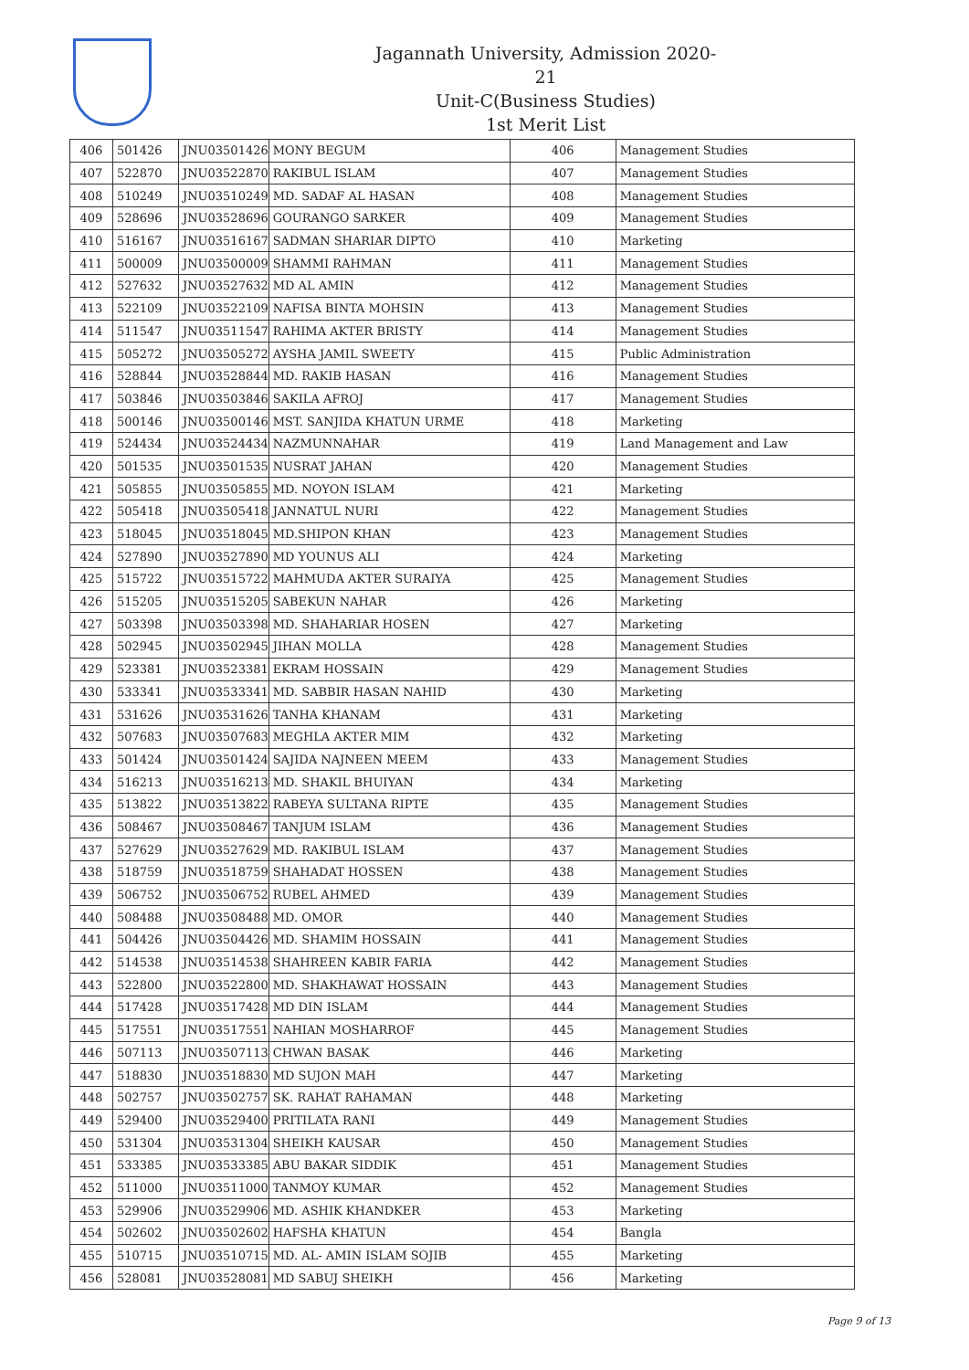Jagannath University, Admission 2020-21
Unit-C(Business Studies)
1st Merit List
| 406 | 501426 | JNU03501426 | MONY BEGUM | 406 | Management Studies |
| 407 | 522870 | JNU03522870 | RAKIBUL ISLAM | 407 | Management Studies |
| 408 | 510249 | JNU03510249 | MD. SADAF AL HASAN | 408 | Management Studies |
| 409 | 528696 | JNU03528696 | GOURANGO SARKER | 409 | Management Studies |
| 410 | 516167 | JNU03516167 | SADMAN SHARIAR DIPTO | 410 | Marketing |
| 411 | 500009 | JNU03500009 | SHAMMI RAHMAN | 411 | Management Studies |
| 412 | 527632 | JNU03527632 | MD AL AMIN | 412 | Management Studies |
| 413 | 522109 | JNU03522109 | NAFISA BINTA MOHSIN | 413 | Management Studies |
| 414 | 511547 | JNU03511547 | RAHIMA AKTER BRISTY | 414 | Management Studies |
| 415 | 505272 | JNU03505272 | AYSHA JAMIL SWEETY | 415 | Public Administration |
| 416 | 528844 | JNU03528844 | MD. RAKIB HASAN | 416 | Management Studies |
| 417 | 503846 | JNU03503846 | SAKILA AFROJ | 417 | Management Studies |
| 418 | 500146 | JNU03500146 | MST. SANJIDA KHATUN URME | 418 | Marketing |
| 419 | 524434 | JNU03524434 | NAZMUNNAHAR | 419 | Land Management and Law |
| 420 | 501535 | JNU03501535 | NUSRAT JAHAN | 420 | Management Studies |
| 421 | 505855 | JNU03505855 | MD. NOYON ISLAM | 421 | Marketing |
| 422 | 505418 | JNU03505418 | JANNATUL NURI | 422 | Management Studies |
| 423 | 518045 | JNU03518045 | MD.SHIPON KHAN | 423 | Management Studies |
| 424 | 527890 | JNU03527890 | MD YOUNUS ALI | 424 | Marketing |
| 425 | 515722 | JNU03515722 | MAHMUDA AKTER SURAIYA | 425 | Management Studies |
| 426 | 515205 | JNU03515205 | SABEKUN NAHAR | 426 | Marketing |
| 427 | 503398 | JNU03503398 | MD. SHAHARIAR HOSEN | 427 | Marketing |
| 428 | 502945 | JNU03502945 | JIHAN MOLLA | 428 | Management Studies |
| 429 | 523381 | JNU03523381 | EKRAM HOSSAIN | 429 | Management Studies |
| 430 | 533341 | JNU03533341 | MD. SABBIR HASAN NAHID | 430 | Marketing |
| 431 | 531626 | JNU03531626 | TANHA KHANAM | 431 | Marketing |
| 432 | 507683 | JNU03507683 | MEGHLA AKTER MIM | 432 | Marketing |
| 433 | 501424 | JNU03501424 | SAJIDA NAJNEEN MEEM | 433 | Management Studies |
| 434 | 516213 | JNU03516213 | MD. SHAKIL BHUIYAN | 434 | Marketing |
| 435 | 513822 | JNU03513822 | RABEYA SULTANA RIPTE | 435 | Management Studies |
| 436 | 508467 | JNU03508467 | TANJUM ISLAM | 436 | Management Studies |
| 437 | 527629 | JNU03527629 | MD. RAKIBUL ISLAM | 437 | Management Studies |
| 438 | 518759 | JNU03518759 | SHAHADAT HOSSEN | 438 | Management Studies |
| 439 | 506752 | JNU03506752 | RUBEL AHMED | 439 | Management Studies |
| 440 | 508488 | JNU03508488 | MD. OMOR | 440 | Management Studies |
| 441 | 504426 | JNU03504426 | MD. SHAMIM HOSSAIN | 441 | Management Studies |
| 442 | 514538 | JNU03514538 | SHAHREEN KABIR FARIA | 442 | Management Studies |
| 443 | 522800 | JNU03522800 | MD. SHAKHAWAT HOSSAIN | 443 | Management Studies |
| 444 | 517428 | JNU03517428 | MD DIN ISLAM | 444 | Management Studies |
| 445 | 517551 | JNU03517551 | NAHIAN MOSHARROF | 445 | Management Studies |
| 446 | 507113 | JNU03507113 | CHWAN BASAK | 446 | Marketing |
| 447 | 518830 | JNU03518830 | MD SUJON MAH | 447 | Marketing |
| 448 | 502757 | JNU03502757 | SK. RAHAT RAHAMAN | 448 | Marketing |
| 449 | 529400 | JNU03529400 | PRITILATA RANI | 449 | Management Studies |
| 450 | 531304 | JNU03531304 | SHEIKH KAUSAR | 450 | Management Studies |
| 451 | 533385 | JNU03533385 | ABU BAKAR SIDDIK | 451 | Management Studies |
| 452 | 511000 | JNU03511000 | TANMOY KUMAR | 452 | Management Studies |
| 453 | 529906 | JNU03529906 | MD. ASHIK KHANDKER | 453 | Marketing |
| 454 | 502602 | JNU03502602 | HAFSHA KHATUN | 454 | Bangla |
| 455 | 510715 | JNU03510715 | MD. AL- AMIN ISLAM SOJIB | 455 | Marketing |
| 456 | 528081 | JNU03528081 | MD SABUJ SHEIKH | 456 | Marketing |
Page 9 of 13